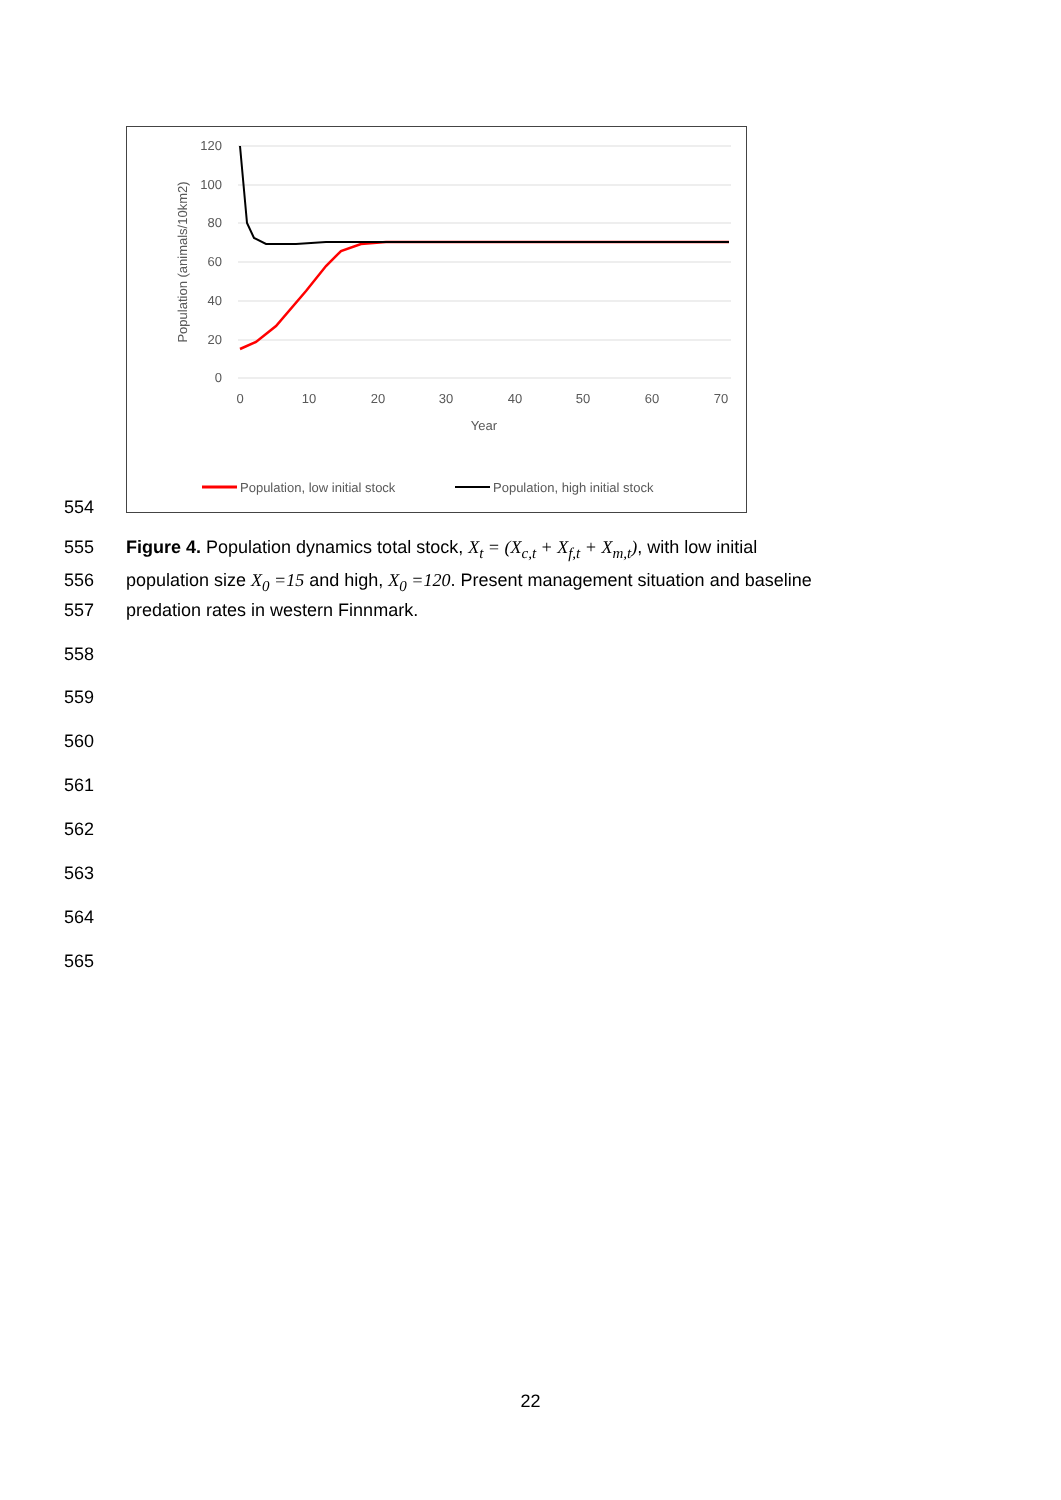120
100
80
60
40
20
0
0
10
20
30
40
50
60
70
Year
Population (animals/10km2)
Population, low initial stock
Population, high initial stock
554
555 Figure 4. Population dynamics total stock, X<sub>t</sub> = (X<sub>c,t</sub> + X<sub>f,t</sub> + X<sub>m,t</sub>), with low initial
556 population size X<sub>0</sub> =15 and high, X<sub>0</sub> =120. Present management situation and baseline
557 predation rates in western Finnmark.
558
559
560
561
562
563
564
565
22